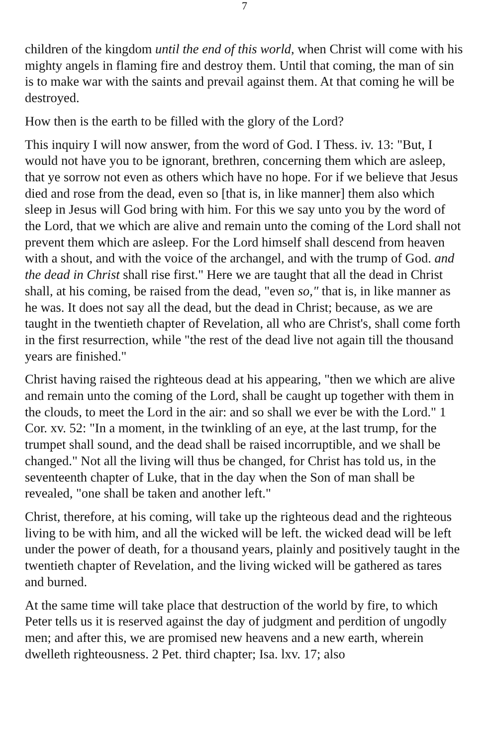7
children of the kingdom until the end of this world, when Christ will come with his mighty angels in flaming fire and destroy them. Until that coming, the man of sin is to make war with the saints and prevail against them. At that coming he will be destroyed.
How then is the earth to be filled with the glory of the Lord?
This inquiry I will now answer, from the word of God. I Thess. iv. 13: "But, I would not have you to be ignorant, brethren, concerning them which are asleep, that ye sorrow not even as others which have no hope. For if we believe that Jesus died and rose from the dead, even so [that is, in like manner] them also which sleep in Jesus will God bring with him. For this we say unto you by the word of the Lord, that we which are alive and remain unto the coming of the Lord shall not prevent them which are asleep. For the Lord himself shall descend from heaven with a shout, and with the voice of the archangel, and with the trump of God. and the dead in Christ shall rise first." Here we are taught that all the dead in Christ shall, at his coming, be raised from the dead, "even so," that is, in like manner as he was. It does not say all the dead, but the dead in Christ; because, as we are taught in the twentieth chapter of Revelation, all who are Christ's, shall come forth in the first resurrection, while "the rest of the dead live not again till the thousand years are finished."
Christ having raised the righteous dead at his appearing, "then we which are alive and remain unto the coming of the Lord, shall be caught up together with them in the clouds, to meet the Lord in the air: and so shall we ever be with the Lord." 1 Cor. xv. 52: "In a moment, in the twinkling of an eye, at the last trump, for the trumpet shall sound, and the dead shall be raised incorruptible, and we shall be changed." Not all the living will thus be changed, for Christ has told us, in the seventeenth chapter of Luke, that in the day when the Son of man shall be revealed, "one shall be taken and another left."
Christ, therefore, at his coming, will take up the righteous dead and the righteous living to be with him, and all the wicked will be left. the wicked dead will be left under the power of death, for a thousand years, plainly and positively taught in the twentieth chapter of Revelation, and the living wicked will be gathered as tares and burned.
At the same time will take place that destruction of the world by fire, to which Peter tells us it is reserved against the day of judgment and perdition of ungodly men; and after this, we are promised new heavens and a new earth, wherein dwelleth righteousness. 2 Pet. third chapter; Isa. lxv. 17; also